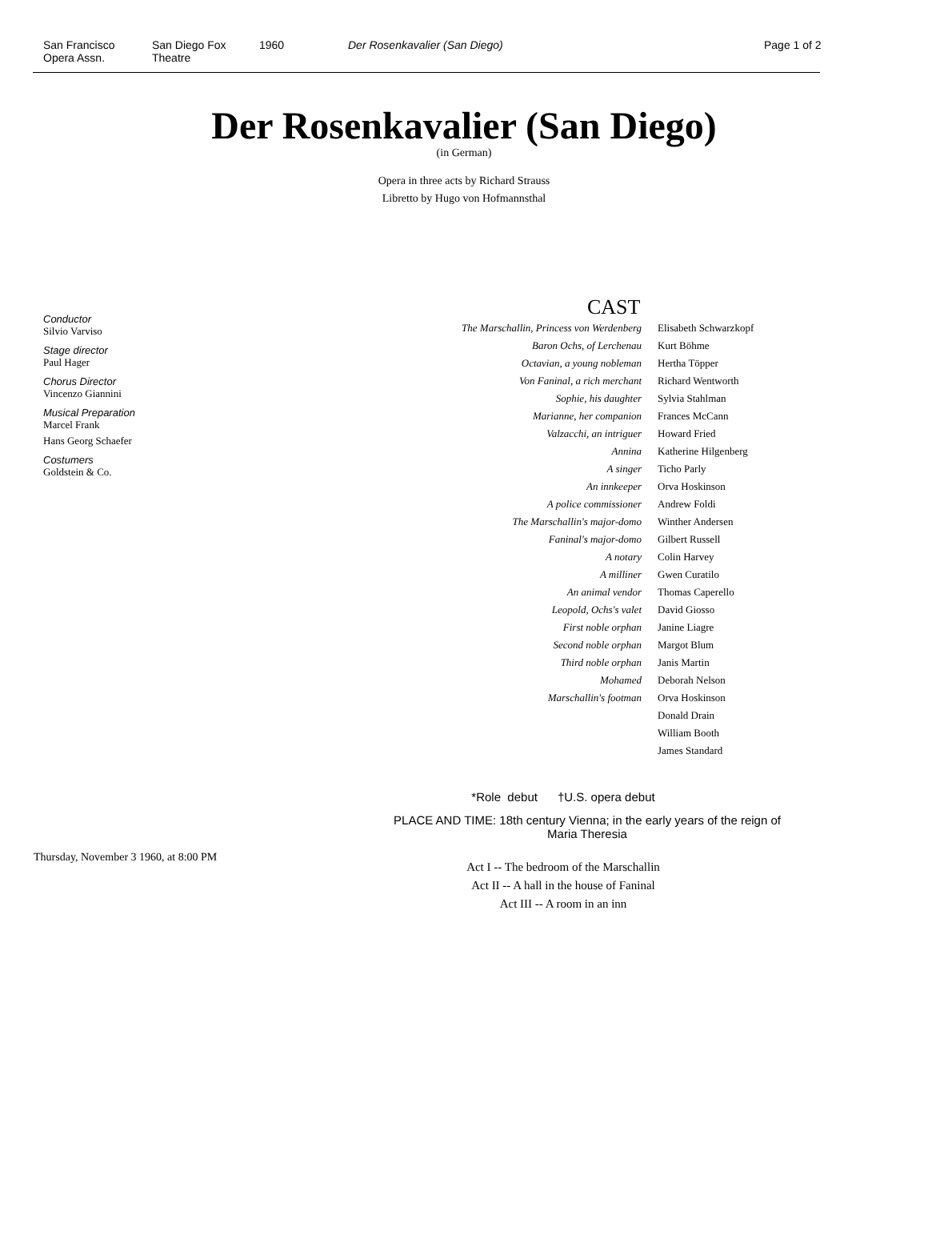San Francisco
Opera Assn.
San Diego Fox
Theatre
1960 Der Rosenkavalier (San Diego) Page 1 of 2
Der Rosenkavalier (San Diego)
(in German)
Opera in three acts by Richard Strauss
Libretto by Hugo von Hofmannsthal
Conductor
Silvio Varviso
Stage director
Paul Hager
Chorus Director
Vincenzo Giannini
Musical Preparation
Marcel Frank
Hans Georg Schaefer
Costumers
Goldstein & Co.
Thursday, November 3 1960, at 8:00 PM
CAST
| The Marschallin, Princess von Werdenberg | Elisabeth Schwarzkopf |
| Baron Ochs, of Lerchenau | Kurt Böhme |
| Octavian, a young nobleman | Hertha Töpper |
| Von Faninal, a rich merchant | Richard Wentworth |
| Sophie, his daughter | Sylvia Stahlman |
| Marianne, her companion | Frances McCann |
| Valzacchi, an intriguer | Howard Fried |
| Annina | Katherine Hilgenberg |
| A singer | Ticho Parly |
| An innkeeper | Orva Hoskinson |
| A police commissioner | Andrew Foldi |
| The Marschallin's major-domo | Winther Andersen |
| Faninal's major-domo | Gilbert Russell |
| A notary | Colin Harvey |
| A milliner | Gwen Curatilo |
| An animal vendor | Thomas Caperello |
| Leopold, Ochs's valet | David Giosso |
| First noble orphan | Janine Liagre |
| Second noble orphan | Margot Blum |
| Third noble orphan | Janis Martin |
| Mohamed | Deborah Nelson |
| Marschallin's footman | Orva Hoskinson |
| | Donald Drain |
| | William Booth |
| | James Standard |
*Role debut †U.S. opera debut
PLACE AND TIME: 18th century Vienna; in the early years of the reign of Maria Theresia
Act I -- The bedroom of the Marschallin
Act II -- A hall in the house of Faninal
Act III -- A room in an inn